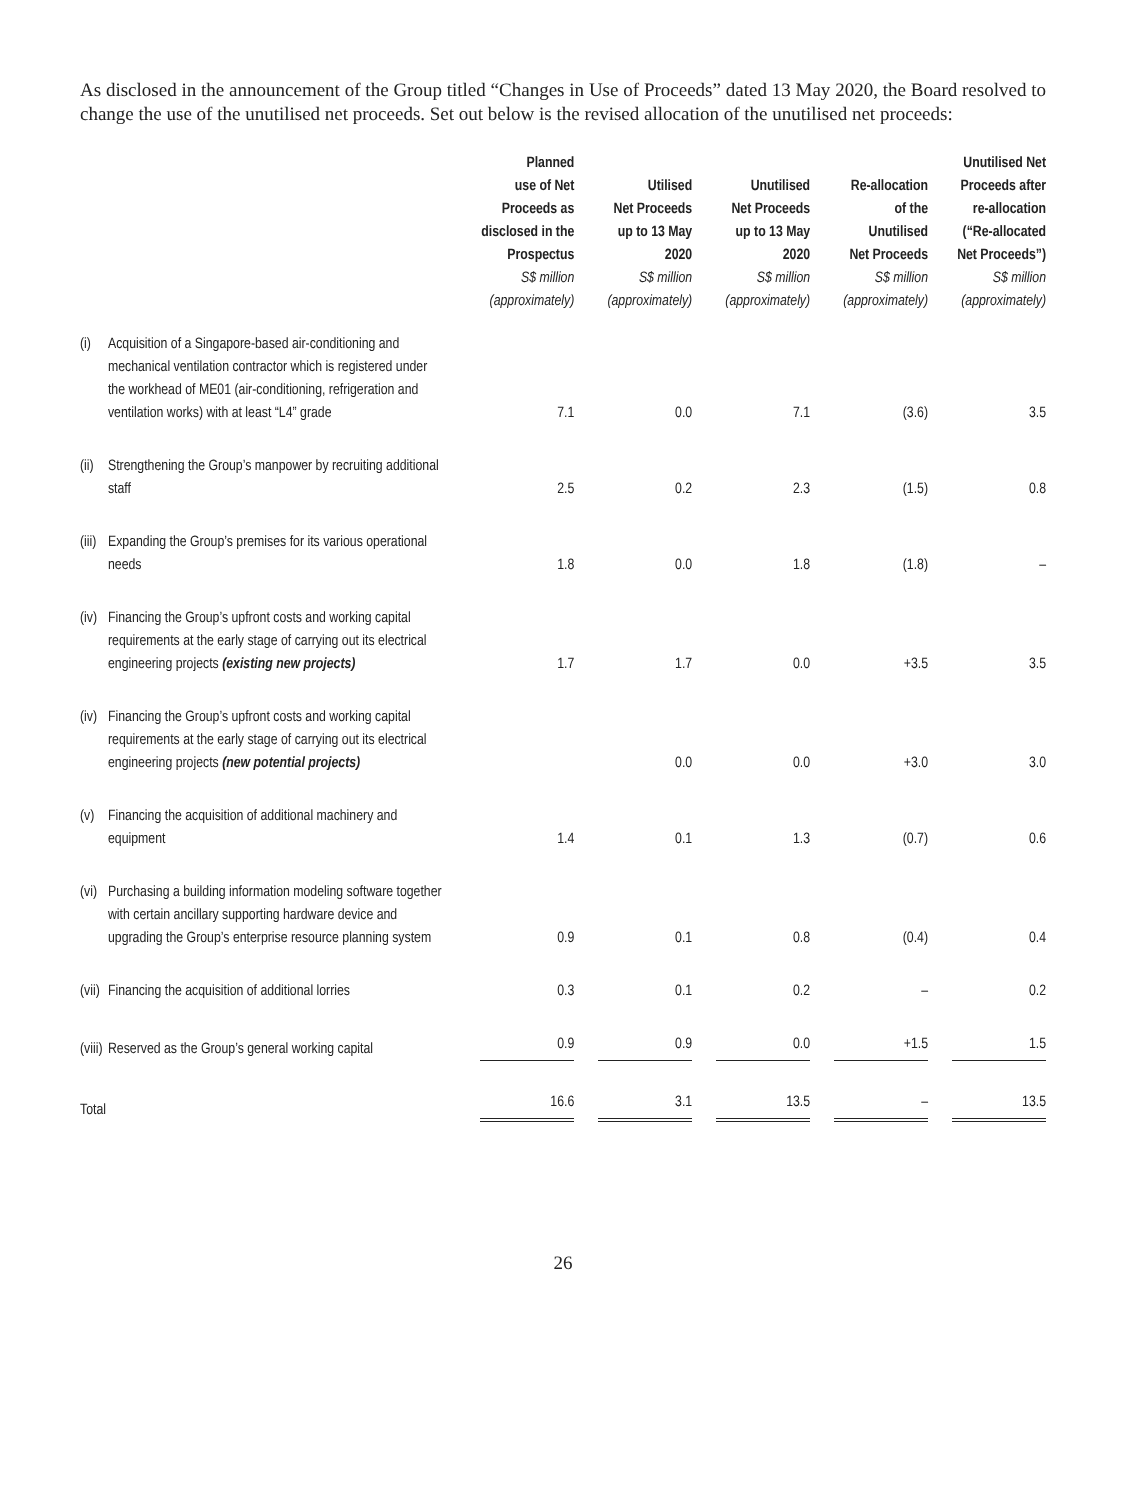As disclosed in the announcement of the Group titled “Changes in Use of Proceeds” dated 13 May 2020, the Board resolved to change the use of the unutilised net proceeds. Set out below is the revised allocation of the unutilised net proceeds:
| | | Planned use of Net Proceeds as disclosed in the Prospectus S$ million (approximately) | Utilised Net Proceeds up to 13 May 2020 S$ million (approximately) | Unutilised Net Proceeds up to 13 May 2020 S$ million (approximately) | Re-allocation of the Unutilised Net Proceeds S$ million (approximately) | Unutilised Net Proceeds after re-allocation (“Re-allocated Net Proceeds”) S$ million (approximately) |
| --- | --- | --- | --- | --- | --- | --- |
| (i) | Acquisition of a Singapore-based air-conditioning and mechanical ventilation contractor which is registered under the workhead of ME01 (air-conditioning, refrigeration and ventilation works) with at least “L4” grade | 7.1 | 0.0 | 7.1 | (3.6) | 3.5 |
| (ii) | Strengthening the Group’s manpower by recruiting additional staff | 2.5 | 0.2 | 2.3 | (1.5) | 0.8 |
| (iii) | Expanding the Group’s premises for its various operational needs | 1.8 | 0.0 | 1.8 | (1.8) | – |
| (iv) | Financing the Group’s upfront costs and working capital requirements at the early stage of carrying out its electrical engineering projects (existing new projects) | 1.7 | 1.7 | 0.0 | +3.5 | 3.5 |
| (iv) | Financing the Group’s upfront costs and working capital requirements at the early stage of carrying out its electrical engineering projects (new potential projects) | | 0.0 | 0.0 | +3.0 | 3.0 |
| (v) | Financing the acquisition of additional machinery and equipment | 1.4 | 0.1 | 1.3 | (0.7) | 0.6 |
| (vi) | Purchasing a building information modeling software together with certain ancillary supporting hardware device and upgrading the Group’s enterprise resource planning system | 0.9 | 0.1 | 0.8 | (0.4) | 0.4 |
| (vii) | Financing the acquisition of additional lorries | 0.3 | 0.1 | 0.2 | – | 0.2 |
| (viii) | Reserved as the Group’s general working capital | 0.9 | 0.9 | 0.0 | +1.5 | 1.5 |
| Total | | 16.6 | 3.1 | 13.5 | – | 13.5 |
26